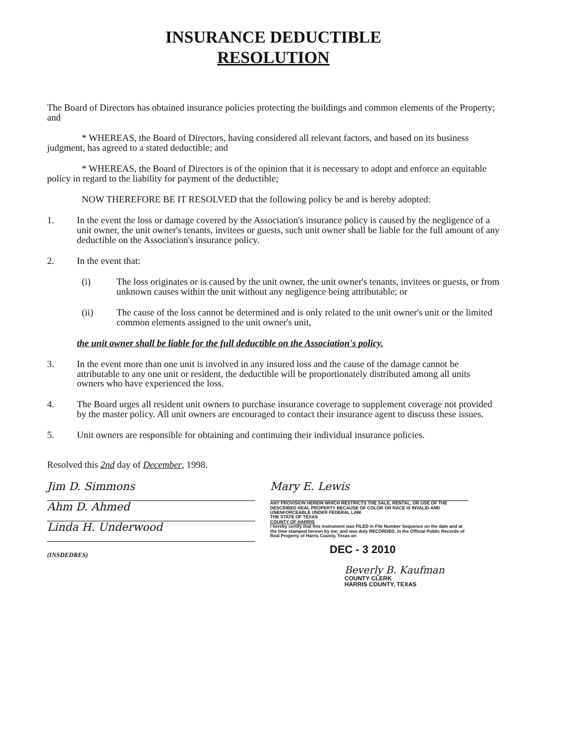INSURANCE DEDUCTIBLE
RESOLUTION
The Board of Directors has obtained insurance policies protecting the buildings and common elements of the Property; and
* WHEREAS, the Board of Directors, having considered all relevant factors, and based on its business judgment, has agreed to a stated deductible; and
* WHEREAS, the Board of Directors is of the opinion that it is necessary to adopt and enforce an equitable policy in regard to the liability for payment of the deductible;
NOW THEREFORE BE IT RESOLVED that the following policy be and is hereby adopted:
1. In the event the loss or damage covered by the Association's insurance policy is caused by the negligence of a unit owner, the unit owner's tenants, invitees or guests, such unit owner shall be liable for the full amount of any deductible on the Association's insurance policy.
2. In the event that:
(i) The loss originates or is caused by the unit owner, the unit owner's tenants, invitees or guests, or from unknown causes within the unit without any negligence being attributable; or
(ii) The cause of the loss cannot be determined and is only related to the unit owner's unit or the limited common elements assigned to the unit owner's unit,
the unit owner shall be liable for the full deductible on the Association's policy.
3. In the event more than one unit is involved in any insured loss and the cause of the damage cannot be attributable to any one unit or resident, the deductible will be proportionately distributed among all units owners who have experienced the loss.
4. The Board urges all resident unit owners to purchase insurance coverage to supplement coverage not provided by the master policy. All unit owners are encouraged to contact their insurance agent to discuss these issues.
5. Unit owners are responsible for obtaining and continuing their individual insurance policies.
Resolved this 2nd day of December, 1998.
Jim D. Simmons
Ahm D. Ahmed
Linda H. Underwood
(INSDEDRES)
Mary E. Lewis
ANY PROVISION HEREIN WHICH RESTRICTS THE SALE, RENTAL, OR USE OF THE DESCRIBED REAL PROPERTY BECAUSE OF COLOR OR RACE IS INVALID AND UNENFORCEABLE UNDER FEDERAL LAW.
THE STATE OF TEXAS
COUNTY OF HARRIS
I hereby certify that this instrument was FILED in File Number Sequence on the date and at the time stamped hereon by me; and was duly RECORDED, in the Official Public Records of Real Property of Harris County, Texas on
DEC - 3 2010
Beverly B. Kaufman
COUNTY CLERK
HARRIS COUNTY, TEXAS